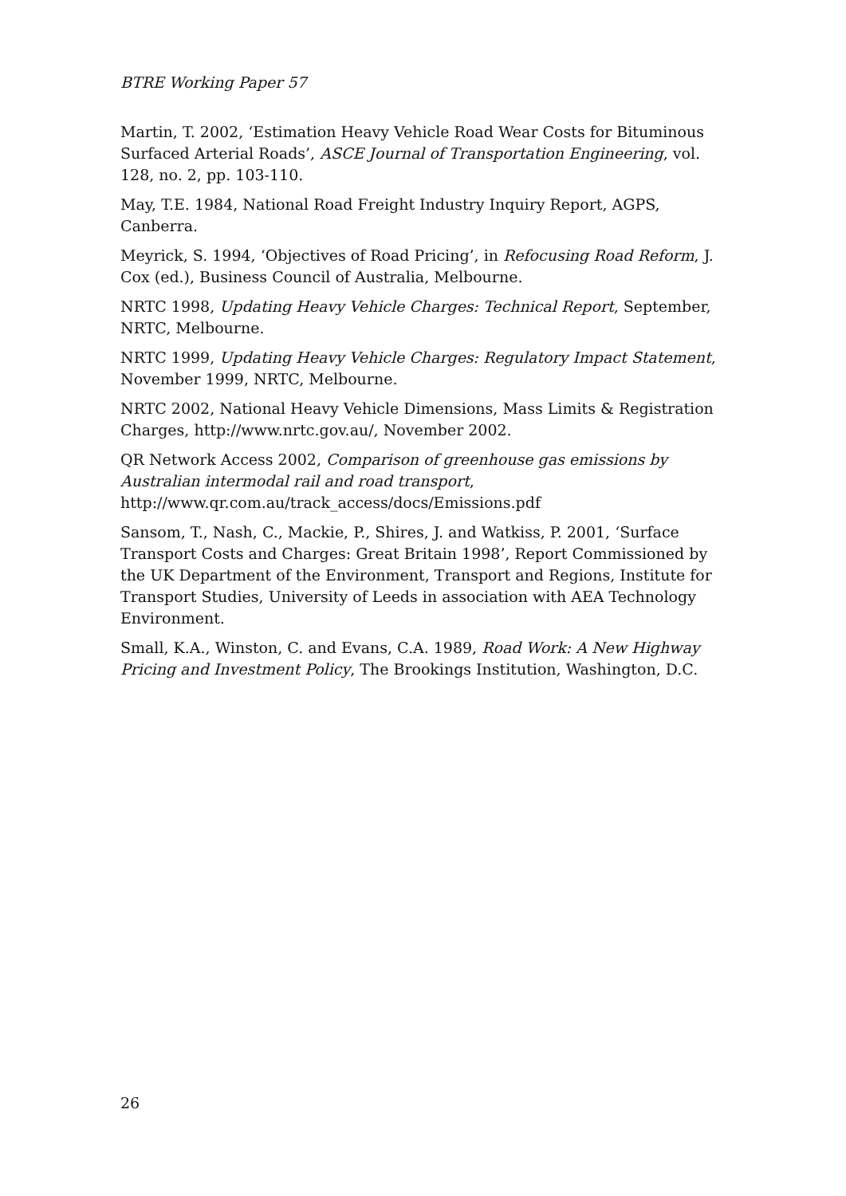BTRE Working Paper 57
Martin, T. 2002, ‘Estimation Heavy Vehicle Road Wear Costs for Bituminous Surfaced Arterial Roads’, ASCE Journal of Transportation Engineering, vol. 128, no. 2, pp. 103-110.
May, T.E. 1984, National Road Freight Industry Inquiry Report, AGPS, Canberra.
Meyrick, S. 1994, ‘Objectives of Road Pricing’, in Refocusing Road Reform, J. Cox (ed.), Business Council of Australia, Melbourne.
NRTC 1998, Updating Heavy Vehicle Charges: Technical Report, September, NRTC, Melbourne.
NRTC 1999, Updating Heavy Vehicle Charges: Regulatory Impact Statement, November 1999, NRTC, Melbourne.
NRTC 2002, National Heavy Vehicle Dimensions, Mass Limits & Registration Charges, http://www.nrtc.gov.au/, November 2002.
QR Network Access 2002, Comparison of greenhouse gas emissions by Australian intermodal rail and road transport,
http://www.qr.com.au/track_access/docs/Emissions.pdf
Sansom, T., Nash, C., Mackie, P., Shires, J. and Watkiss, P. 2001, ‘Surface Transport Costs and Charges: Great Britain 1998’, Report Commissioned by the UK Department of the Environment, Transport and Regions, Institute for Transport Studies, University of Leeds in association with AEA Technology Environment.
Small, K.A., Winston, C. and Evans, C.A. 1989, Road Work: A New Highway Pricing and Investment Policy, The Brookings Institution, Washington, D.C.
26